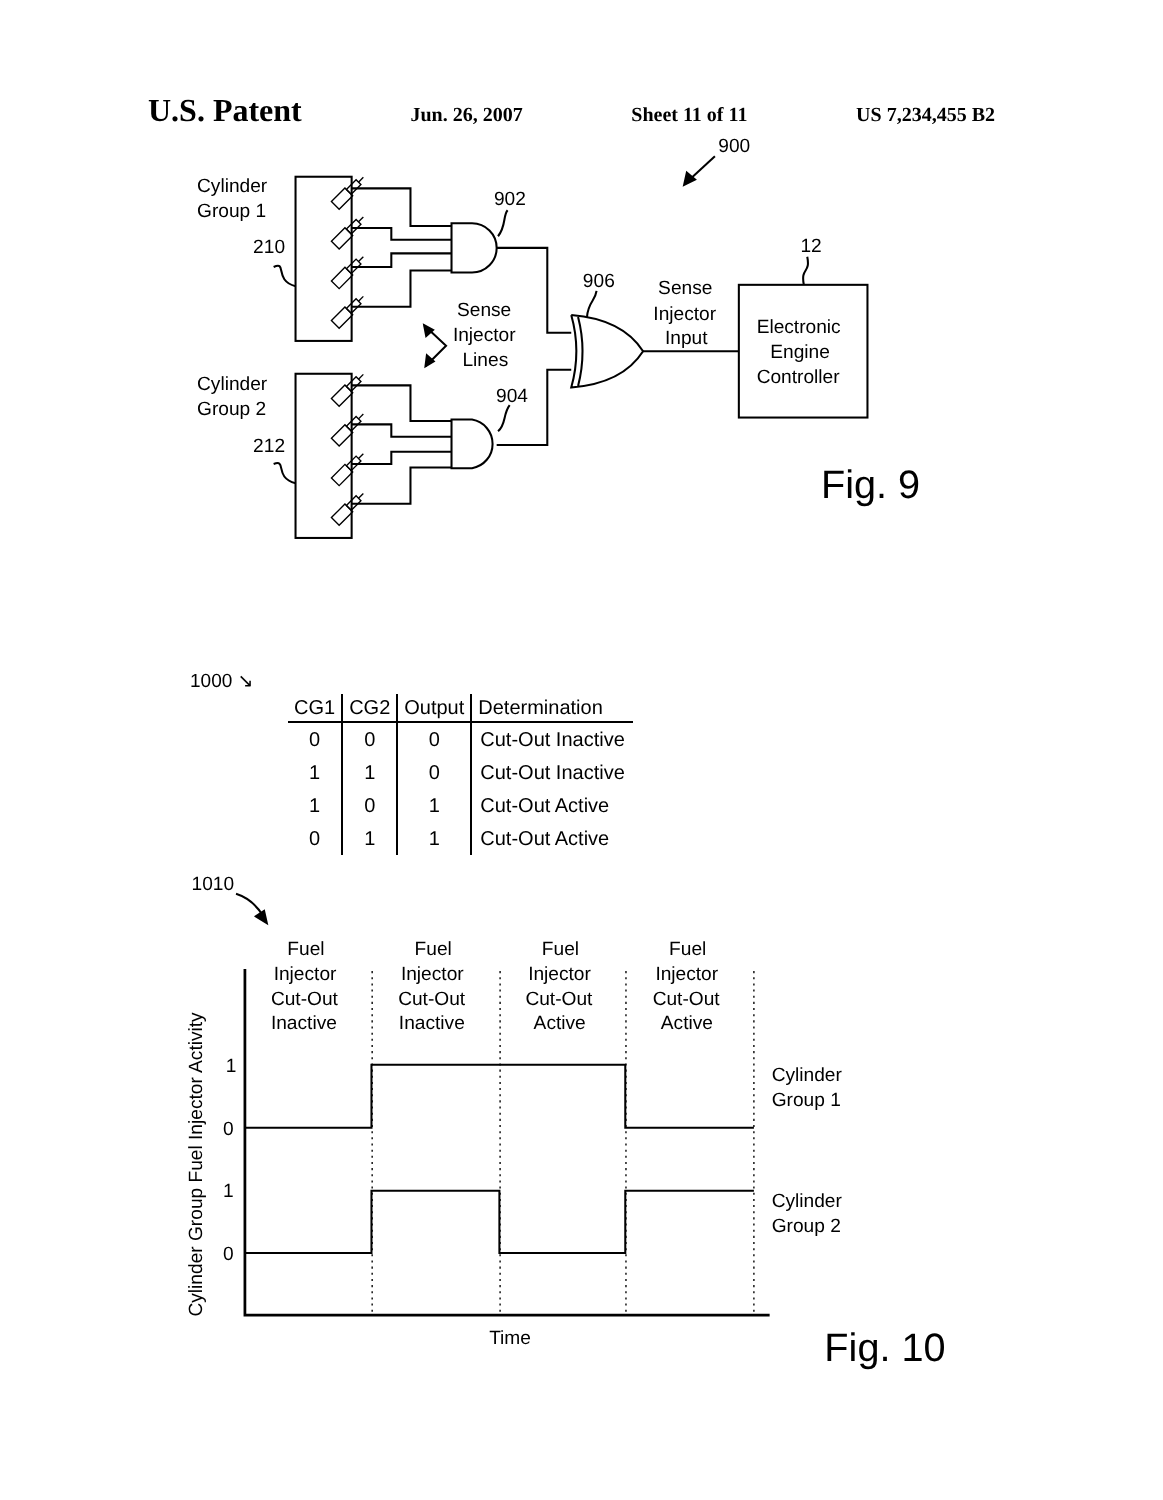U.S. Patent Jun. 26, 2007 Sheet 11 of 11 US 7,234,455 B2
900
Cylinder
Group 1
210
902
12
906
Sense
Injector
Input
Electronic
Engine
Controller
Sense
Injector
Lines
Cylinder
Group 2
212
904
Fig. 9
1000 ↘
| CG1 | CG2 | Output | Determination |
| --- | --- | --- | --- |
| 0 | 0 | 0 | Cut-Out Inactive |
| 1 | 1 | 0 | Cut-Out Inactive |
| 1 | 0 | 1 | Cut-Out Active |
| 0 | 1 | 1 | Cut-Out Active |
1010
Fuel
Injector
Cut-Out
Inactive
Fuel
Injector
Cut-Out
Inactive
Fuel
Injector
Cut-Out
Active
Fuel
Injector
Cut-Out
Active
1
0
1
0
Cylinder
Group 1
Cylinder
Group 2
Time
Fig. 10
Cylinder Group Fuel Injector Activity